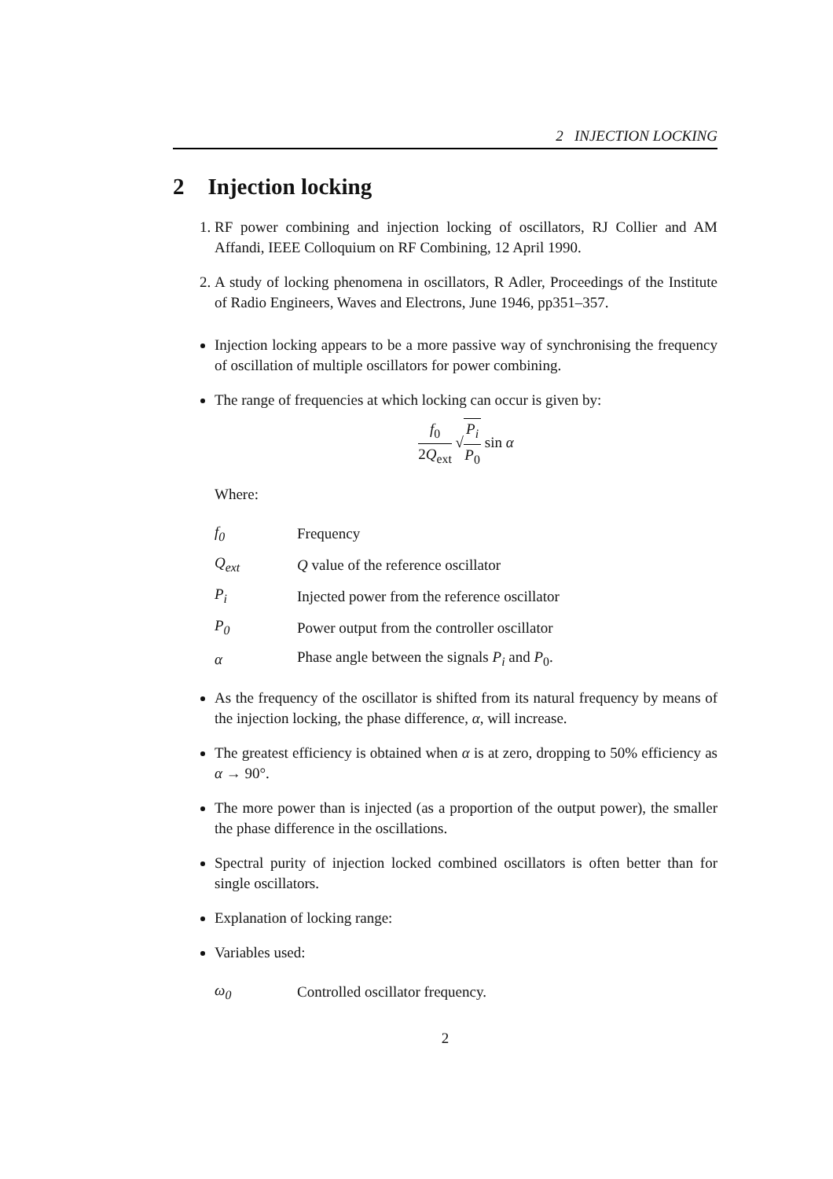2 INJECTION LOCKING
2 Injection locking
1. RF power combining and injection locking of oscillators, RJ Collier and AM Affandi, IEEE Colloquium on RF Combining, 12 April 1990.
2. A study of locking phenomena in oscillators, R Adler, Proceedings of the Institute of Radio Engineers, Waves and Electrons, June 1946, pp351–357.
Injection locking appears to be a more passive way of synchronising the frequency of oscillation of multiple oscillators for power combining.
The range of frequencies at which locking can occur is given by:
f<sub>0</sub> 2Q<sub>ext</sub> √P<sub>i</sub> P<sub>0</sub> sin α
Where:
| f<sub>0</sub> | Frequency |
| Q<sub>ext</sub> | Q value of the reference oscillator |
| P<sub>i</sub> | Injected power from the reference oscillator |
| P<sub>0</sub> | Power output from the controller oscillator |
| α | Phase angle between the signals P<sub>i</sub> and P<sub>0</sub>. |
As the frequency of the oscillator is shifted from its natural frequency by means of the injection locking, the phase difference, α, will increase.
The greatest efficiency is obtained when α is at zero, dropping to 50% efficiency as α → 90°.
The more power than is injected (as a proportion of the output power), the smaller the phase difference in the oscillations.
Spectral purity of injection locked combined oscillators is often better than for single oscillators.
Explanation of locking range:
Variables used:
| ω<sub>0</sub> | Controlled oscillator frequency. |
2